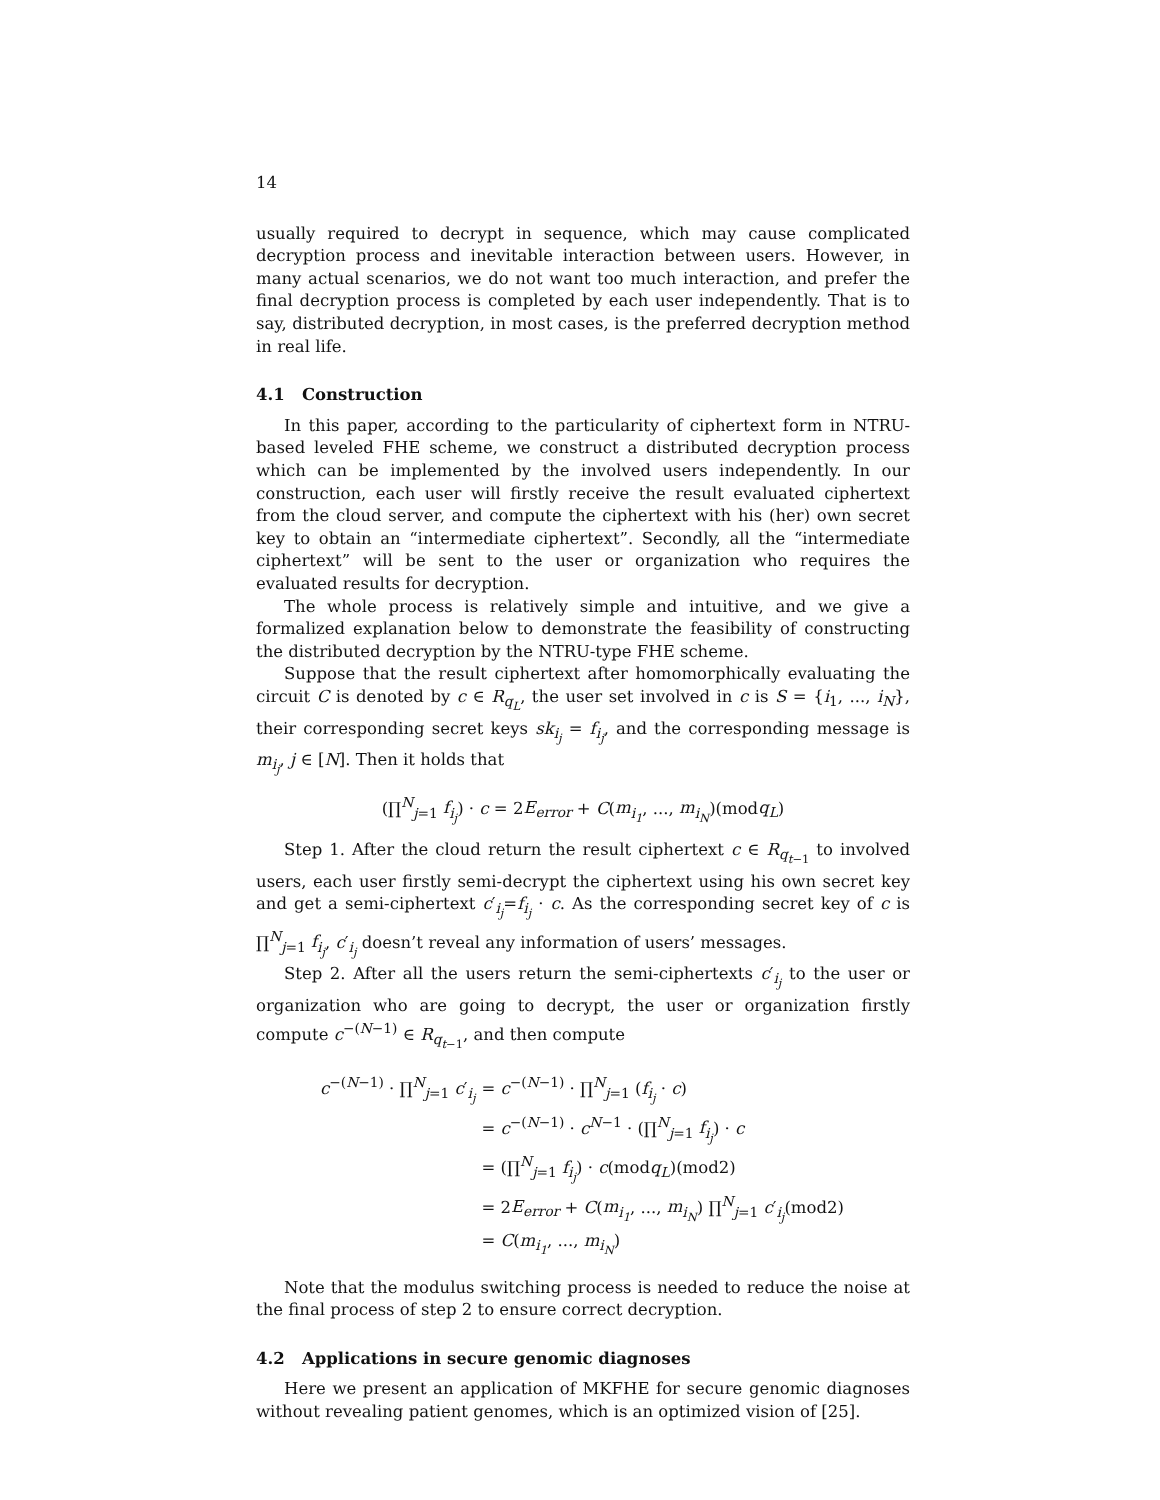14
usually required to decrypt in sequence, which may cause complicated decryption process and inevitable interaction between users. However, in many actual scenarios, we do not want too much interaction, and prefer the final decryption process is completed by each user independently. That is to say, distributed decryption, in most cases, is the preferred decryption method in real life.
4.1 Construction
In this paper, according to the particularity of ciphertext form in NTRU-based leveled FHE scheme, we construct a distributed decryption process which can be implemented by the involved users independently. In our construction, each user will firstly receive the result evaluated ciphertext from the cloud server, and compute the ciphertext with his (her) own secret key to obtain an “intermediate ciphertext”. Secondly, all the “intermediate ciphertext” will be sent to the user or organization who requires the evaluated results for decryption.
The whole process is relatively simple and intuitive, and we give a formalized explanation below to demonstrate the feasibility of constructing the distributed decryption by the NTRU-type FHE scheme.
Suppose that the result ciphertext after homomorphically evaluating the circuit C is denoted by c ∈ R<sub>q<sub>L</sub></sub>, the user set involved in c is S = {i<sub>1</sub>, ..., i<sub>N</sub>}, their corresponding secret keys sk<sub>i<sub>j</sub></sub> = f<sub>i<sub>j</sub></sub>, and the corresponding message is m<sub>i<sub>j</sub></sub>, j ∈ [N]. Then it holds that
(∏<sup>N</sup><sub>j=1</sub> f<sub>i<sub>j</sub></sub>) · c = 2E<sub>error</sub> + C(m<sub>i<sub>1</sub></sub>, ..., m<sub>i<sub>N</sub></sub>)(modq<sub>L</sub>)
Step 1. After the cloud return the result ciphertext c ∈ R<sub>q<sub>t−1</sub></sub> to involved users, each user firstly semi-decrypt the ciphertext using his own secret key and get a semi-ciphertext c′<sub>i<sub>j</sub></sub>=f<sub>i<sub>j</sub></sub> · c. As the corresponding secret key of c is ∏<sup>N</sup><sub>j=1</sub> f<sub>i<sub>j</sub></sub>, c′<sub>i<sub>j</sub></sub> doesn’t reveal any information of users’ messages.
Step 2. After all the users return the semi-ciphertexts c′<sub>i<sub>j</sub></sub> to the user or organization who are going to decrypt, the user or organization firstly compute c<sup>−(N−1)</sup> ∈ R<sub>q<sub>t−1</sub></sub>, and then compute
| c<sup>−(N−1)</sup> · ∏<sup>N</sup><sub>j=1</sub> c ′<sub>i<sub>j</sub></sub> | = c<sup>−(N−1)</sup> · ∏<sup>N</sup><sub>j=1</sub> ( f<sub>i<sub>j</sub></sub> · c ) |
| | = c<sup>−(N−1)</sup> · c<sup>N−1</sup> · (∏<sup>N</sup><sub>j=1</sub> f<sub>i<sub>j</sub></sub> ) · c |
| | = (∏<sup>N</sup><sub>j=1</sub> f<sub>i<sub>j</sub></sub> ) · c (mod q<sub>L</sub> )(mod2) |
| | = 2 E<sub>error</sub> + C ( m<sub>i<sub>1</sub></sub> , ..., m<sub>i<sub>N</sub></sub> ) ∏<sup>N</sup><sub>j=1</sub> c ′<sub>i<sub>j</sub></sub>(mod2) |
| | = C ( m<sub>i<sub>1</sub></sub> , ..., m<sub>i<sub>N</sub></sub> ) |
Note that the modulus switching process is needed to reduce the noise at the final process of step 2 to ensure correct decryption.
4.2 Applications in secure genomic diagnoses
Here we present an application of MKFHE for secure genomic diagnoses without revealing patient genomes, which is an optimized vision of [25].